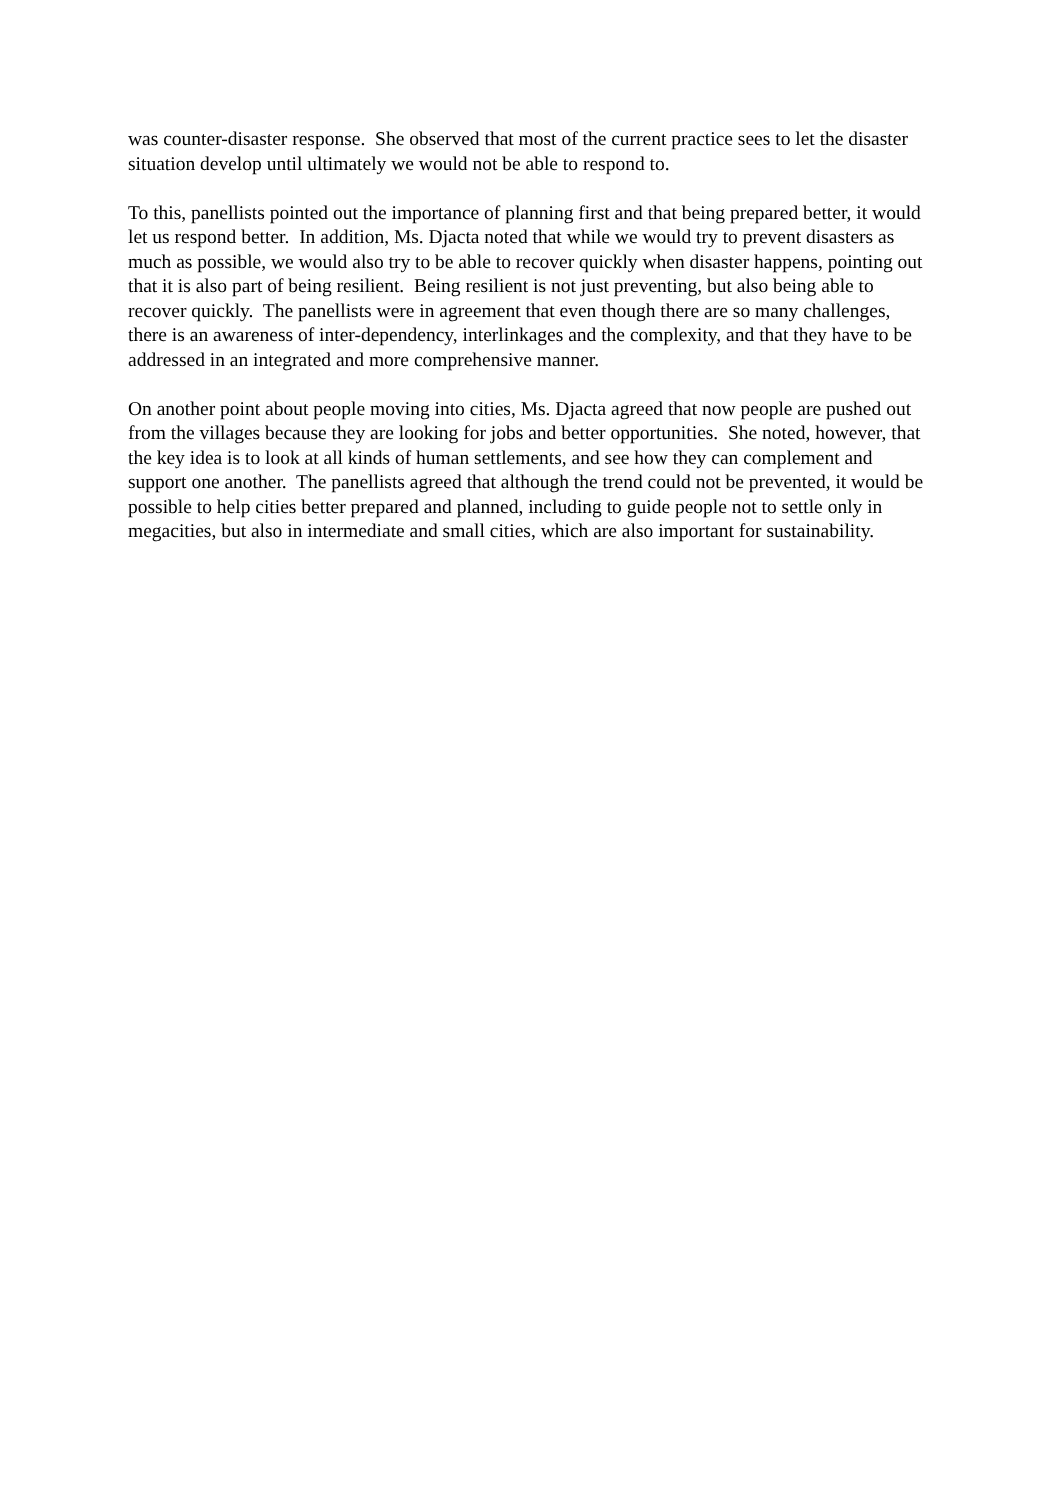was counter-disaster response. She observed that most of the current practice sees to let the disaster situation develop until ultimately we would not be able to respond to.
To this, panellists pointed out the importance of planning first and that being prepared better, it would let us respond better. In addition, Ms. Djacta noted that while we would try to prevent disasters as much as possible, we would also try to be able to recover quickly when disaster happens, pointing out that it is also part of being resilient. Being resilient is not just preventing, but also being able to recover quickly. The panellists were in agreement that even though there are so many challenges, there is an awareness of inter-dependency, interlinkages and the complexity, and that they have to be addressed in an integrated and more comprehensive manner.
On another point about people moving into cities, Ms. Djacta agreed that now people are pushed out from the villages because they are looking for jobs and better opportunities. She noted, however, that the key idea is to look at all kinds of human settlements, and see how they can complement and support one another. The panellists agreed that although the trend could not be prevented, it would be possible to help cities better prepared and planned, including to guide people not to settle only in megacities, but also in intermediate and small cities, which are also important for sustainability.